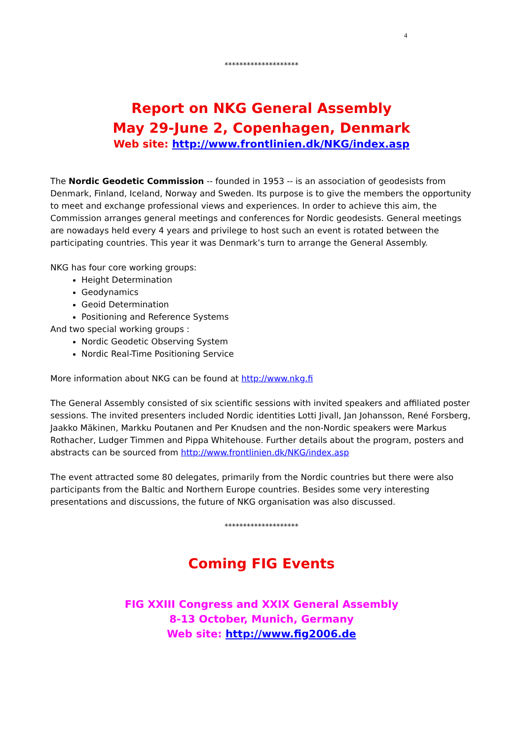4
********************
Report on NKG General Assembly
May 29-June 2, Copenhagen, Denmark
Web site: http://www.frontlinien.dk/NKG/index.asp
The Nordic Geodetic Commission -- founded in 1953 -- is an association of geodesists from Denmark, Finland, Iceland, Norway and Sweden. Its purpose is to give the members the opportunity to meet and exchange professional views and experiences. In order to achieve this aim, the Commission arranges general meetings and conferences for Nordic geodesists. General meetings are nowadays held every 4 years and privilege to host such an event is rotated between the participating countries. This year it was Denmark’s turn to arrange the General Assembly.
NKG has four core working groups:
Height Determination
Geodynamics
Geoid Determination
Positioning and Reference Systems
And two special working groups :
Nordic Geodetic Observing System
Nordic Real-Time Positioning Service
More information about NKG can be found at http://www.nkg.fi
The General Assembly consisted of six scientific sessions with invited speakers and affiliated poster sessions. The invited presenters included Nordic identities Lotti Jivall, Jan Johansson, René Forsberg, Jaakko Mäkinen, Markku Poutanen and Per Knudsen and the non-Nordic speakers were Markus Rothacher, Ludger Timmen and Pippa Whitehouse. Further details about the program, posters and abstracts can be sourced from http://www.frontlinien.dk/NKG/index.asp
The event attracted some 80 delegates, primarily from the Nordic countries but there were also participants from the Baltic and Northern Europe countries. Besides some very interesting presentations and discussions, the future of NKG organisation was also discussed.
********************
Coming FIG Events
FIG XXIII Congress and XXIX General Assembly
8-13 October, Munich, Germany
Web site: http://www.fig2006.de